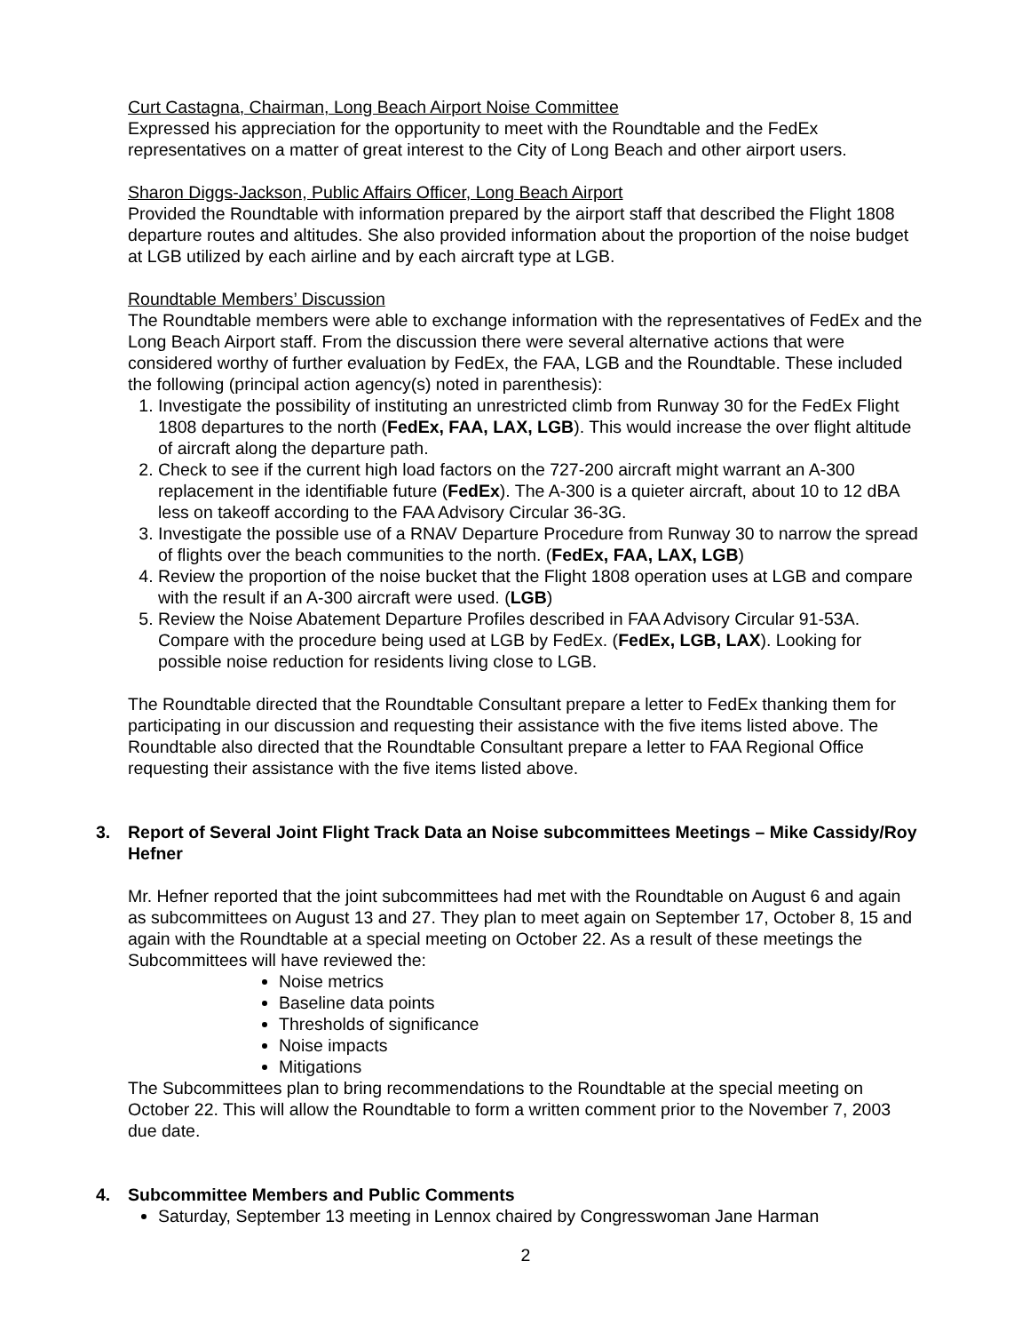Curt Castagna, Chairman, Long Beach Airport Noise Committee
Expressed his appreciation for the opportunity to meet with the Roundtable and the FedEx representatives on a matter of great interest to the City of Long Beach and other airport users.
Sharon Diggs-Jackson, Public Affairs Officer, Long Beach Airport
Provided the Roundtable with information prepared by the airport staff that described the Flight 1808 departure routes and altitudes. She also provided information about the proportion of the noise budget at LGB utilized by each airline and by each aircraft type at LGB.
Roundtable Members’ Discussion
The Roundtable members were able to exchange information with the representatives of FedEx and the Long Beach Airport staff. From the discussion there were several alternative actions that were considered worthy of further evaluation by FedEx, the FAA, LGB and the Roundtable. These included the following (principal action agency(s) noted in parenthesis):
1. Investigate the possibility of instituting an unrestricted climb from Runway 30 for the FedEx Flight 1808 departures to the north (FedEx, FAA, LAX, LGB). This would increase the over flight altitude of aircraft along the departure path.
2. Check to see if the current high load factors on the 727-200 aircraft might warrant an A-300 replacement in the identifiable future (FedEx). The A-300 is a quieter aircraft, about 10 to 12 dBA less on takeoff according to the FAA Advisory Circular 36-3G.
3. Investigate the possible use of a RNAV Departure Procedure from Runway 30 to narrow the spread of flights over the beach communities to the north. (FedEx, FAA, LAX, LGB)
4. Review the proportion of the noise bucket that the Flight 1808 operation uses at LGB and compare with the result if an A-300 aircraft were used. (LGB)
5. Review the Noise Abatement Departure Profiles described in FAA Advisory Circular 91-53A. Compare with the procedure being used at LGB by FedEx. (FedEx, LGB, LAX). Looking for possible noise reduction for residents living close to LGB.
The Roundtable directed that the Roundtable Consultant prepare a letter to FedEx thanking them for participating in our discussion and requesting their assistance with the five items listed above. The Roundtable also directed that the Roundtable Consultant prepare a letter to FAA Regional Office requesting their assistance with the five items listed above.
3. Report of Several Joint Flight Track Data an Noise subcommittees Meetings – Mike Cassidy/Roy Hefner
Mr. Hefner reported that the joint subcommittees had met with the Roundtable on August 6 and again as subcommittees on August 13 and 27. They plan to meet again on September 17, October 8, 15 and again with the Roundtable at a special meeting on October 22. As a result of these meetings the Subcommittees will have reviewed the:
Noise metrics
Baseline data points
Thresholds of significance
Noise impacts
Mitigations
The Subcommittees plan to bring recommendations to the Roundtable at the special meeting on October 22. This will allow the Roundtable to form a written comment prior to the November 7, 2003 due date.
4. Subcommittee Members and Public Comments
Saturday, September 13 meeting in Lennox chaired by Congresswoman Jane Harman
2